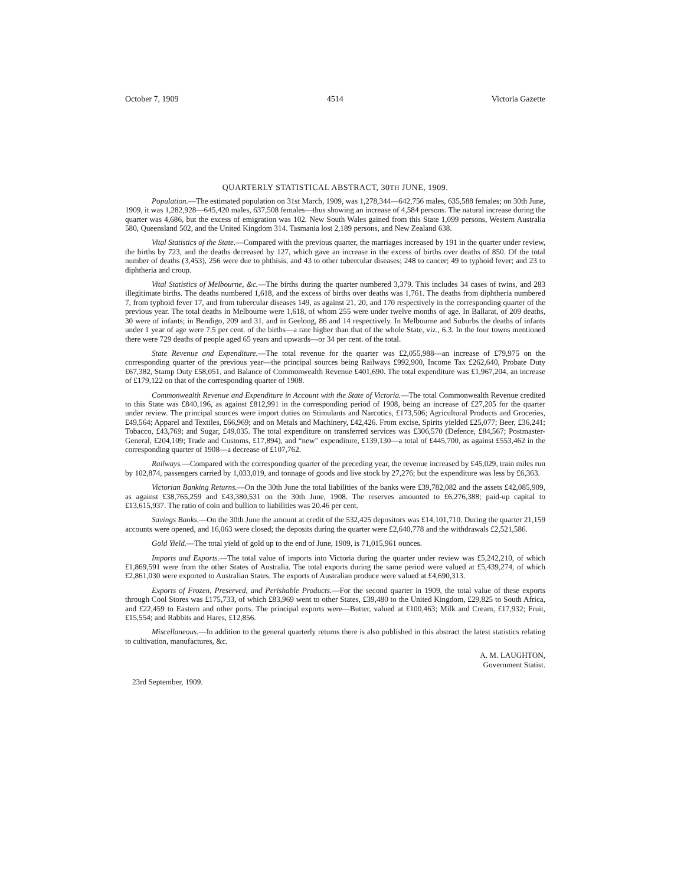October 7, 1909 4514 Victoria Gazette
QUARTERLY STATISTICAL ABSTRACT, 30TH JUNE, 1909.
Population.—The estimated population on 31st March, 1909, was 1,278,344—642,756 males, 635,588 females; on 30th June, 1909, it was 1,282,928—645,420 males, 637,508 females—thus showing an increase of 4,584 persons. The natural increase during the quarter was 4,686, but the excess of emigration was 102. New South Wales gained from this State 1,099 persons, Western Australia 580, Queensland 502, and the United Kingdom 314. Tasmania lost 2,189 persons, and New Zealand 638.
Vital Statistics of the State.—Compared with the previous quarter, the marriages increased by 191 in the quarter under review, the births by 723, and the deaths decreased by 127, which gave an increase in the excess of births over deaths of 850. Of the total number of deaths (3,453), 256 were due to phthisis, and 43 to other tubercular diseases; 248 to cancer; 49 to typhoid fever; and 23 to diphtheria and croup.
Vital Statistics of Melbourne, &c.—The births during the quarter numbered 3,379. This includes 34 cases of twins, and 283 illegitimate births. The deaths numbered 1,618, and the excess of births over deaths was 1,761. The deaths from diphtheria numbered 7, from typhoid fever 17, and from tubercular diseases 149, as against 21, 20, and 170 respectively in the corresponding quarter of the previous year. The total deaths in Melbourne were 1,618, of whom 255 were under twelve months of age. In Ballarat, of 209 deaths, 30 were of infants; in Bendigo, 209 and 31, and in Geelong, 86 and 14 respectively. In Melbourne and Suburbs the deaths of infants under 1 year of age were 7.5 per cent. of the births—a rate higher than that of the whole State, viz., 6.3. In the four towns mentioned there were 729 deaths of people aged 65 years and upwards—or 34 per cent. of the total.
State Revenue and Expenditure.—The total revenue for the quarter was £2,055,988—an increase of £79,975 on the corresponding quarter of the previous year—the principal sources being Railways £992,900, Income Tax £262,640, Probate Duty £67,382, Stamp Duty £58,051, and Balance of Commonwealth Revenue £401,690. The total expenditure was £1,967,204, an increase of £179,122 on that of the corresponding quarter of 1908.
Commonwealth Revenue and Expenditure in Account with the State of Victoria.—The total Commonwealth Revenue credited to this State was £840,196, as against £812,991 in the corresponding period of 1908, being an increase of £27,205 for the quarter under review. The principal sources were import duties on Stimulants and Narcotics, £173,506; Agricultural Products and Groceries, £49,564; Apparel and Textiles, £66,969; and on Metals and Machinery, £42,426. From excise, Spirits yielded £25,077; Beer, £36,241; Tobacco, £43,769; and Sugar, £49,035. The total expenditure on transferred services was £306,570 (Defence, £84,567; Postmaster-General, £204,109; Trade and Customs, £17,894), and “new” expenditure, £139,130—a total of £445,700, as against £553,462 in the corresponding quarter of 1908—a decrease of £107,762.
Railways.—Compared with the corresponding quarter of the preceding year, the revenue increased by £45,029, train miles run by 102,874, passengers carried by 1,033,019, and tonnage of goods and live stock by 27,276; but the expenditure was less by £6,363.
Victorian Banking Returns.—On the 30th June the total liabilities of the banks were £39,782,082 and the assets £42,085,909, as against £38,765,259 and £43,380,531 on the 30th June, 1908. The reserves amounted to £6,276,388; paid-up capital to £13,615,937. The ratio of coin and bullion to liabilities was 20.46 per cent.
Savings Banks.—On the 30th June the amount at credit of the 532,425 depositors was £14,101,710. During the quarter 21,159 accounts were opened, and 16,063 were closed; the deposits during the quarter were £2,640,778 and the withdrawals £2,521,586.
Gold Yield.—The total yield of gold up to the end of June, 1909, is 71,015,961 ounces.
Imports and Exports.—The total value of imports into Victoria during the quarter under review was £5,242,210, of which £1,869,591 were from the other States of Australia. The total exports during the same period were valued at £5,439,274, of which £2,861,030 were exported to Australian States. The exports of Australian produce were valued at £4,690,313.
Exports of Frozen, Preserved, and Perishable Products.—For the second quarter in 1909, the total value of these exports through Cool Stores was £175,733, of which £83,969 went to other States, £39,480 to the United Kingdom, £29,825 to South Africa, and £22,459 to Eastern and other ports. The principal exports were—Butter, valued at £100,463; Milk and Cream, £17,932; Fruit, £15,554; and Rabbits and Hares, £12,856.
Miscellaneous.—In addition to the general quarterly returns there is also published in this abstract the latest statistics relating to cultivation, manufactures, &c.
A. M. LAUGHTON,
Government Statist.
23rd September, 1909.